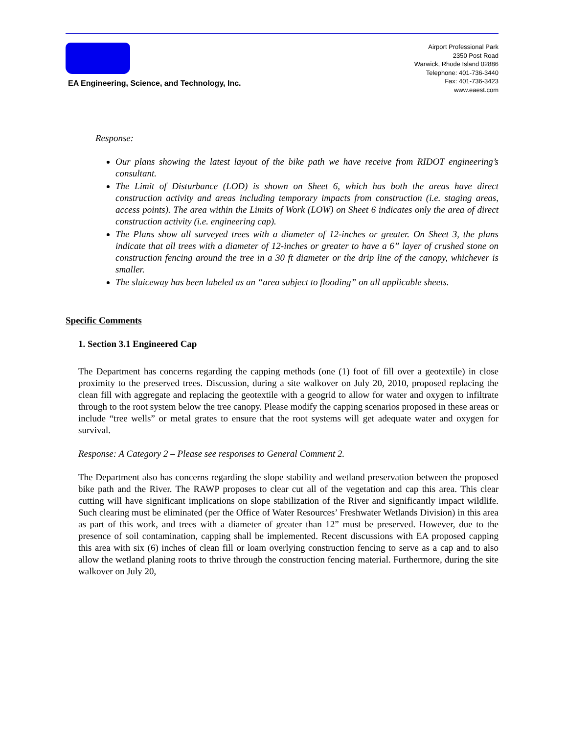EA Engineering, Science, and Technology, Inc.
Airport Professional Park
2350 Post Road
Warwick, Rhode Island 02886
Telephone: 401-736-3440
Fax: 401-736-3423
www.eaest.com
Response:
Our plans showing the latest layout of the bike path we have receive from RIDOT engineering’s consultant.
The Limit of Disturbance (LOD) is shown on Sheet 6, which has both the areas have direct construction activity and areas including temporary impacts from construction (i.e. staging areas, access points). The area within the Limits of Work (LOW) on Sheet 6 indicates only the area of direct construction activity (i.e. engineering cap).
The Plans show all surveyed trees with a diameter of 12-inches or greater. On Sheet 3, the plans indicate that all trees with a diameter of 12-inches or greater to have a 6” layer of crushed stone on construction fencing around the tree in a 30 ft diameter or the drip line of the canopy, whichever is smaller.
The sluiceway has been labeled as an “area subject to flooding” on all applicable sheets.
Specific Comments
1. Section 3.1 Engineered Cap
The Department has concerns regarding the capping methods (one (1) foot of fill over a geotextile) in close proximity to the preserved trees. Discussion, during a site walkover on July 20, 2010, proposed replacing the clean fill with aggregate and replacing the geotextile with a geogrid to allow for water and oxygen to infiltrate through to the root system below the tree canopy. Please modify the capping scenarios proposed in these areas or include “tree wells” or metal grates to ensure that the root systems will get adequate water and oxygen for survival.
Response: A Category 2 – Please see responses to General Comment 2.
The Department also has concerns regarding the slope stability and wetland preservation between the proposed bike path and the River. The RAWP proposes to clear cut all of the vegetation and cap this area. This clear cutting will have significant implications on slope stabilization of the River and significantly impact wildlife. Such clearing must be eliminated (per the Office of Water Resources’ Freshwater Wetlands Division) in this area as part of this work, and trees with a diameter of greater than 12” must be preserved. However, due to the presence of soil contamination, capping shall be implemented. Recent discussions with EA proposed capping this area with six (6) inches of clean fill or loam overlying construction fencing to serve as a cap and to also allow the wetland planing roots to thrive through the construction fencing material. Furthermore, during the site walkover on July 20,